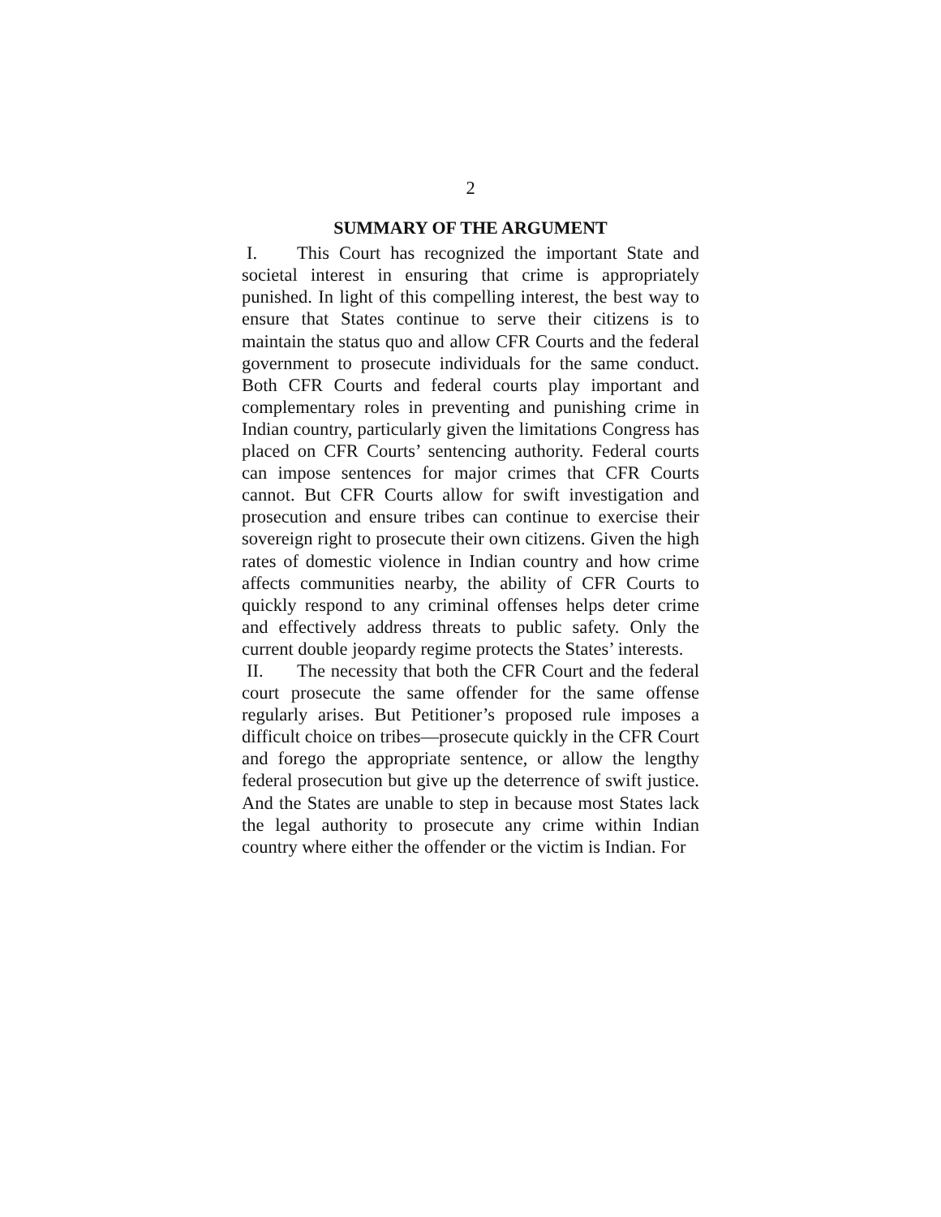2
SUMMARY OF THE ARGUMENT
I. This Court has recognized the important State and societal interest in ensuring that crime is appropriately punished. In light of this compelling interest, the best way to ensure that States continue to serve their citizens is to maintain the status quo and allow CFR Courts and the federal government to prosecute individuals for the same conduct. Both CFR Courts and federal courts play important and complementary roles in preventing and punishing crime in Indian country, particularly given the limitations Congress has placed on CFR Courts’ sentencing authority. Federal courts can impose sentences for major crimes that CFR Courts cannot. But CFR Courts allow for swift investigation and prosecution and ensure tribes can continue to exercise their sovereign right to prosecute their own citizens. Given the high rates of domestic violence in Indian country and how crime affects communities nearby, the ability of CFR Courts to quickly respond to any criminal offenses helps deter crime and effectively address threats to public safety. Only the current double jeopardy regime protects the States’ interests.
II. The necessity that both the CFR Court and the federal court prosecute the same offender for the same offense regularly arises. But Petitioner’s proposed rule imposes a difficult choice on tribes—prosecute quickly in the CFR Court and forego the appropriate sentence, or allow the lengthy federal prosecution but give up the deterrence of swift justice. And the States are unable to step in because most States lack the legal authority to prosecute any crime within Indian country where either the offender or the victim is Indian. For